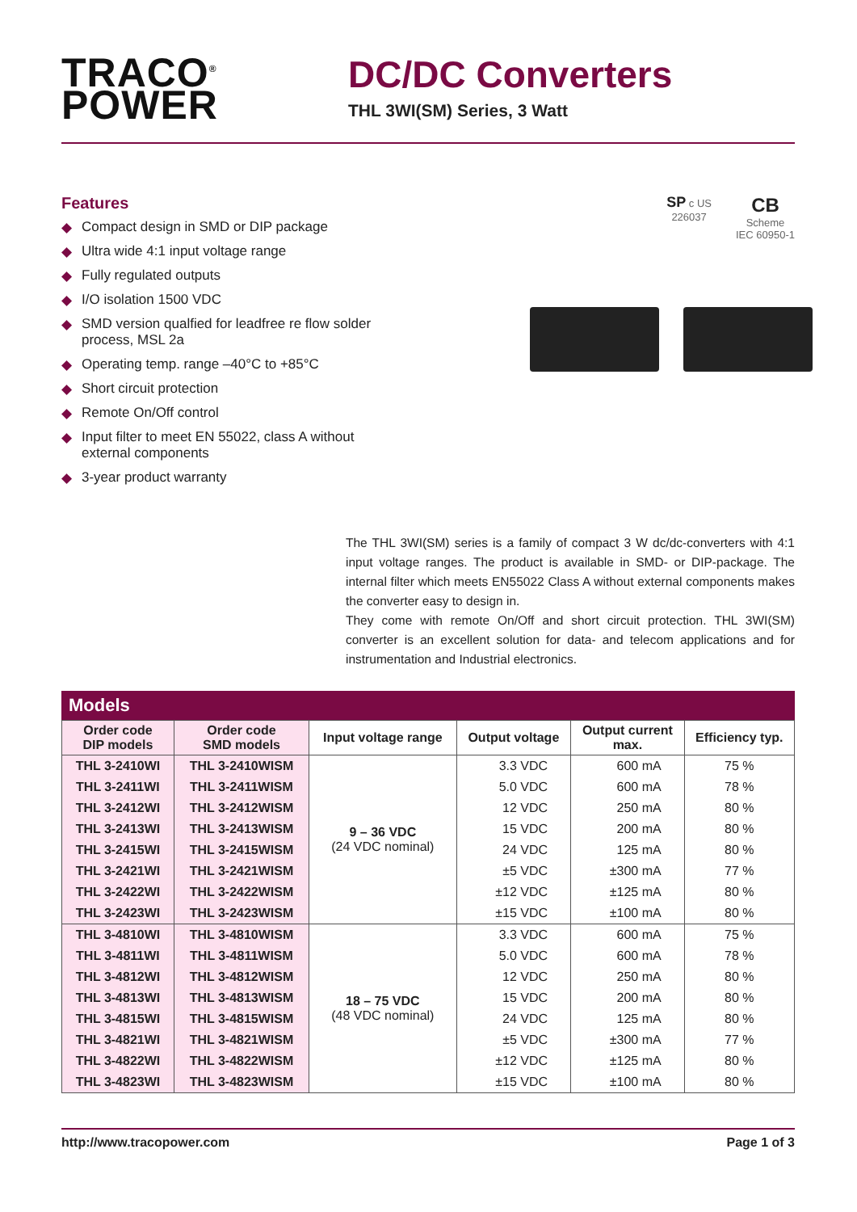TRACO<sup>®</sup>
POWER
DC/DC Converters
THL 3WI(SM) Series, 3 Watt
Features
◆ Compact design in SMD or DIP package
◆ Ultra wide 4:1 input voltage range
◆ Fully regulated outputs
◆ I/O isolation 1500 VDC
◆ SMD version qualfied for leadfree re flow solder process, MSL 2a
◆ Operating temp. range –40°C to +85°C
◆ Short circuit protection
◆ Remote On/Off control
◆ Input filter to meet EN 55022, class A without external components
◆ 3-year product warranty
SP c US
226037
CB
Scheme
IEC 60950-1
The THL 3WI(SM) series is a family of compact 3 W dc/dc-converters with 4:1 input voltage ranges. The product is available in SMD- or DIP-package. The internal filter which meets EN55022 Class A without external components makes the converter easy to design in.
They come with remote On/Off and short circuit protection. THL 3WI(SM) converter is an excellent solution for data- and telecom applications and for instrumentation and Industrial electronics.
Models
| Order code DIP models | Order code SMD models | Input voltage range | Output voltage | Output current max. | Efficiency typ. |
| --- | --- | --- | --- | --- | --- |
| THL 3-2410WI | THL 3-2410WISM | 9 – 36 VDC (24 VDC nominal) | 3.3 VDC | 600 mA | 75 % |
| THL 3-2411WI | THL 3-2411WISM | | 5.0 VDC | 600 mA | 78 % |
| THL 3-2412WI | THL 3-2412WISM | | 12 VDC | 250 mA | 80 % |
| THL 3-2413WI | THL 3-2413WISM | | 15 VDC | 200 mA | 80 % |
| THL 3-2415WI | THL 3-2415WISM | | 24 VDC | 125 mA | 80 % |
| THL 3-2421WI | THL 3-2421WISM | | ±5 VDC | ±300 mA | 77 % |
| THL 3-2422WI | THL 3-2422WISM | | ±12 VDC | ±125 mA | 80 % |
| THL 3-2423WI | THL 3-2423WISM | | ±15 VDC | ±100 mA | 80 % |
| THL 3-4810WI | THL 3-4810WISM | 18 – 75 VDC (48 VDC nominal) | 3.3 VDC | 600 mA | 75 % |
| THL 3-4811WI | THL 3-4811WISM | | 5.0 VDC | 600 mA | 78 % |
| THL 3-4812WI | THL 3-4812WISM | | 12 VDC | 250 mA | 80 % |
| THL 3-4813WI | THL 3-4813WISM | | 15 VDC | 200 mA | 80 % |
| THL 3-4815WI | THL 3-4815WISM | | 24 VDC | 125 mA | 80 % |
| THL 3-4821WI | THL 3-4821WISM | | ±5 VDC | ±300 mA | 77 % |
| THL 3-4822WI | THL 3-4822WISM | | ±12 VDC | ±125 mA | 80 % |
| THL 3-4823WI | THL 3-4823WISM | | ±15 VDC | ±100 mA | 80 % |
http://www.tracopower.com Page 1 of 3